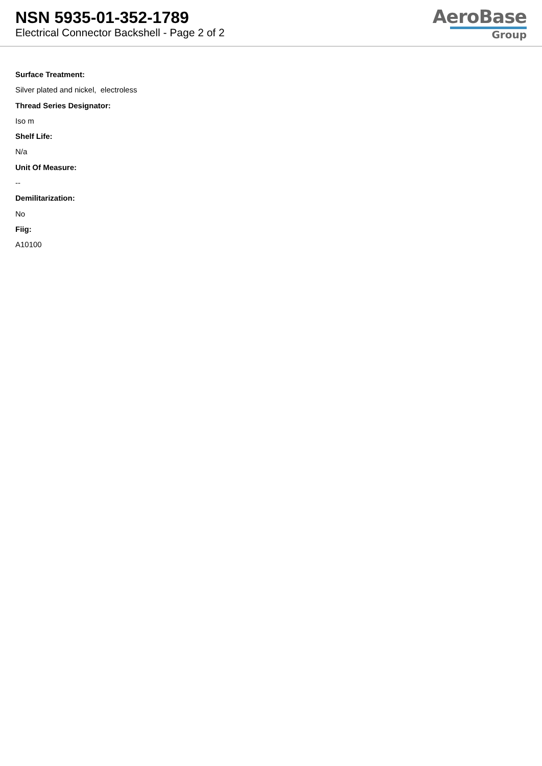NSN 5935-01-352-1789
Electrical Connector Backshell - Page 2 of 2
AeroBase
Group
Surface Treatment:
Silver plated and nickel, electroless
Thread Series Designator:
Iso m
Shelf Life:
N/a
Unit Of Measure:
--
Demilitarization:
No
Fiig:
A10100